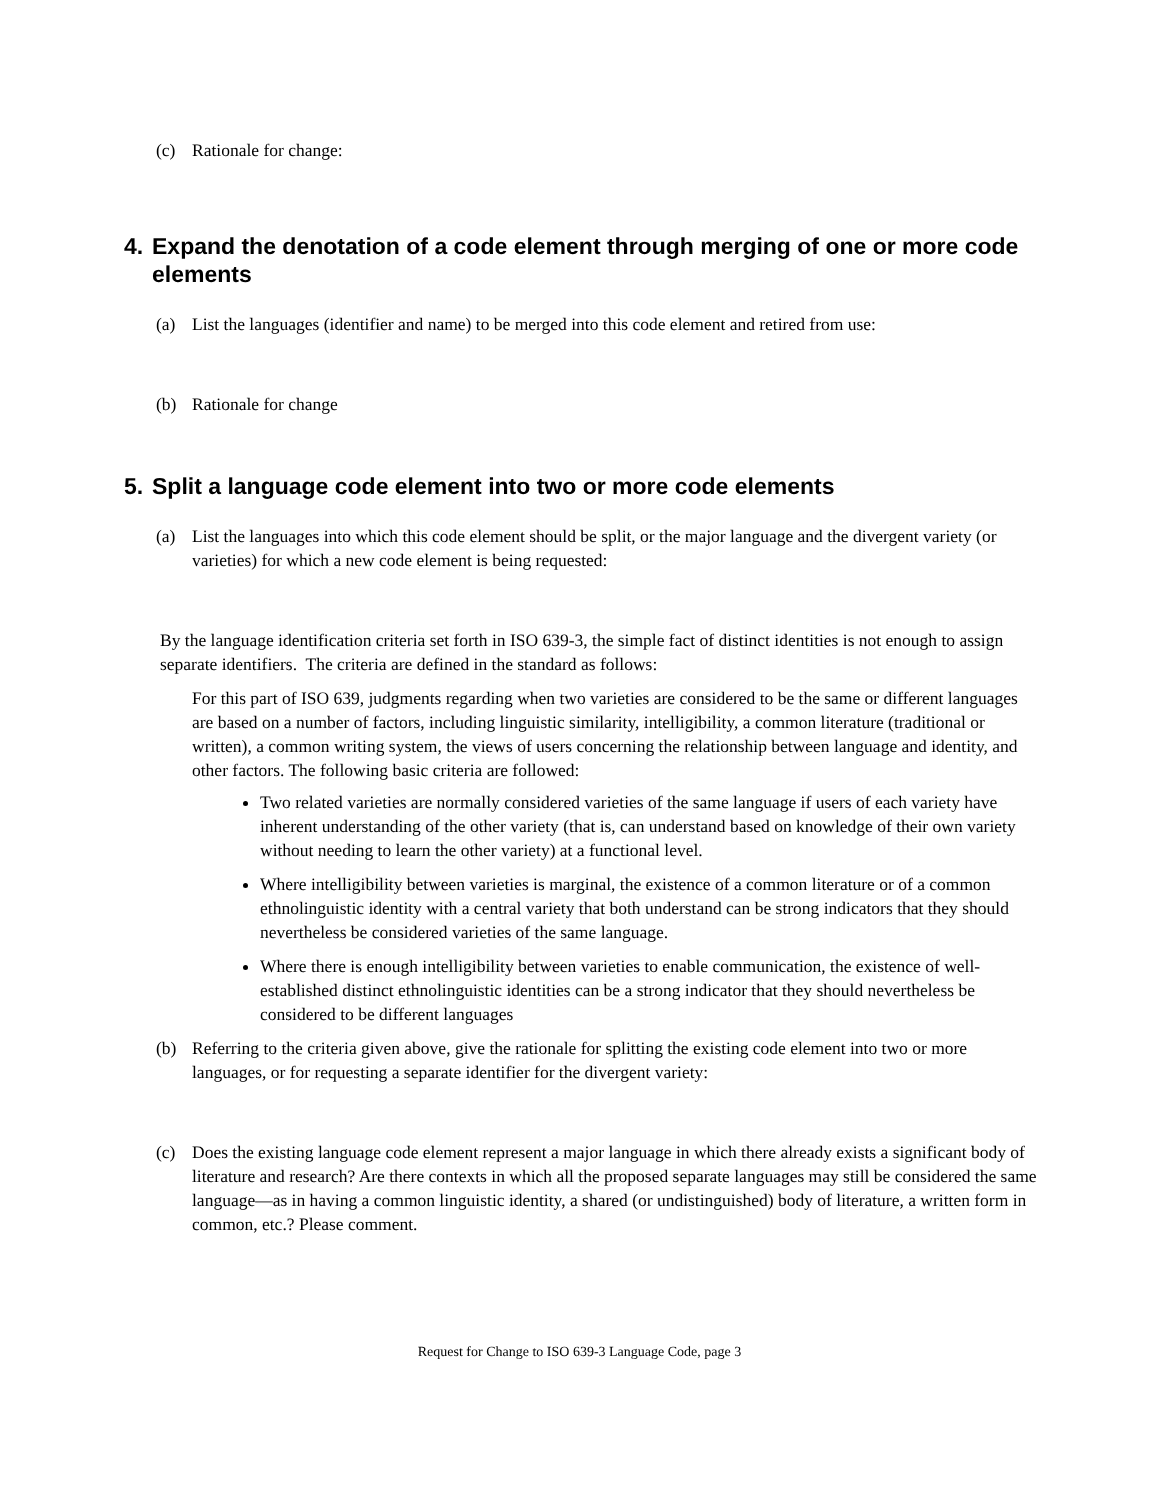(c) Rationale for change:
4. Expand the denotation of a code element through merging of one or more code elements
(a) List the languages (identifier and name) to be merged into this code element and retired from use:
(b) Rationale for change
5. Split a language code element into two or more code elements
(a) List the languages into which this code element should be split, or the major language and the divergent variety (or varieties) for which a new code element is being requested:
By the language identification criteria set forth in ISO 639-3, the simple fact of distinct identities is not enough to assign separate identifiers. The criteria are defined in the standard as follows:
For this part of ISO 639, judgments regarding when two varieties are considered to be the same or different languages are based on a number of factors, including linguistic similarity, intelligibility, a common literature (traditional or written), a common writing system, the views of users concerning the relationship between language and identity, and other factors. The following basic criteria are followed:
Two related varieties are normally considered varieties of the same language if users of each variety have inherent understanding of the other variety (that is, can understand based on knowledge of their own variety without needing to learn the other variety) at a functional level.
Where intelligibility between varieties is marginal, the existence of a common literature or of a common ethnolinguistic identity with a central variety that both understand can be strong indicators that they should nevertheless be considered varieties of the same language.
Where there is enough intelligibility between varieties to enable communication, the existence of well-established distinct ethnolinguistic identities can be a strong indicator that they should nevertheless be considered to be different languages
(b) Referring to the criteria given above, give the rationale for splitting the existing code element into two or more languages, or for requesting a separate identifier for the divergent variety:
(c) Does the existing language code element represent a major language in which there already exists a significant body of literature and research? Are there contexts in which all the proposed separate languages may still be considered the same language—as in having a common linguistic identity, a shared (or undistinguished) body of literature, a written form in common, etc.? Please comment.
Request for Change to ISO 639-3 Language Code, page 3